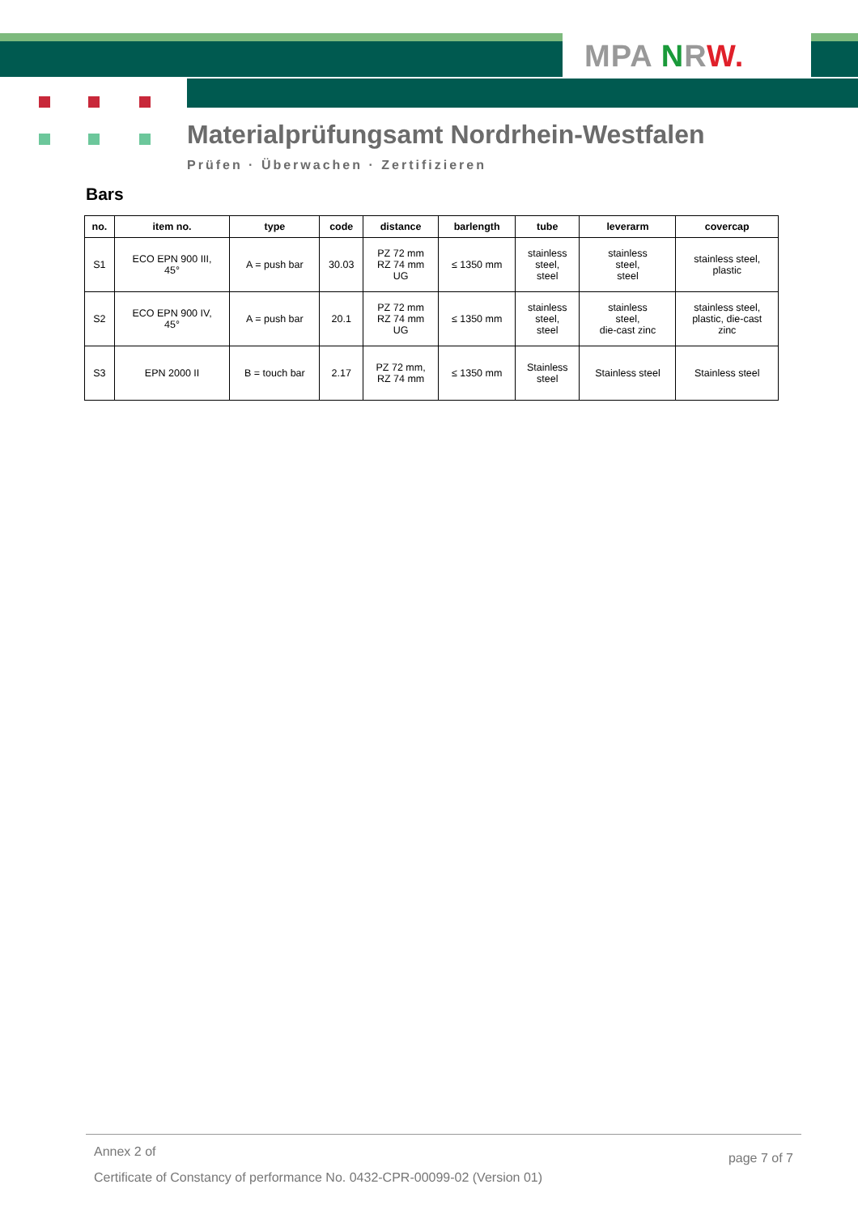MPA NRW.
Materialprüfungsamt Nordrhein-Westfalen
Prüfen · Überwachen · Zertifizieren
Bars
| no. | item no. | type | code | distance | barlength | tube | leverarm | covercap |
| --- | --- | --- | --- | --- | --- | --- | --- | --- |
| S1 | ECO EPN 900 III, 45° | A = push bar | 30.03 | PZ 72 mm RZ 74 mm UG | ≤ 1350 mm | stainless steel, steel | stainless steel, steel | stainless steel, plastic |
| S2 | ECO EPN 900 IV, 45° | A = push bar | 20.1 | PZ 72 mm RZ 74 mm UG | ≤ 1350 mm | stainless steel, steel | stainless steel, die-cast zinc | stainless steel, plastic, die-cast zinc |
| S3 | EPN 2000 II | B = touch bar | 2.17 | PZ 72 mm, RZ 74 mm | ≤ 1350 mm | Stainless steel | Stainless steel | Stainless steel |
Annex 2 of page 7 of 7
Certificate of Constancy of performance No. 0432-CPR-00099-02 (Version 01)